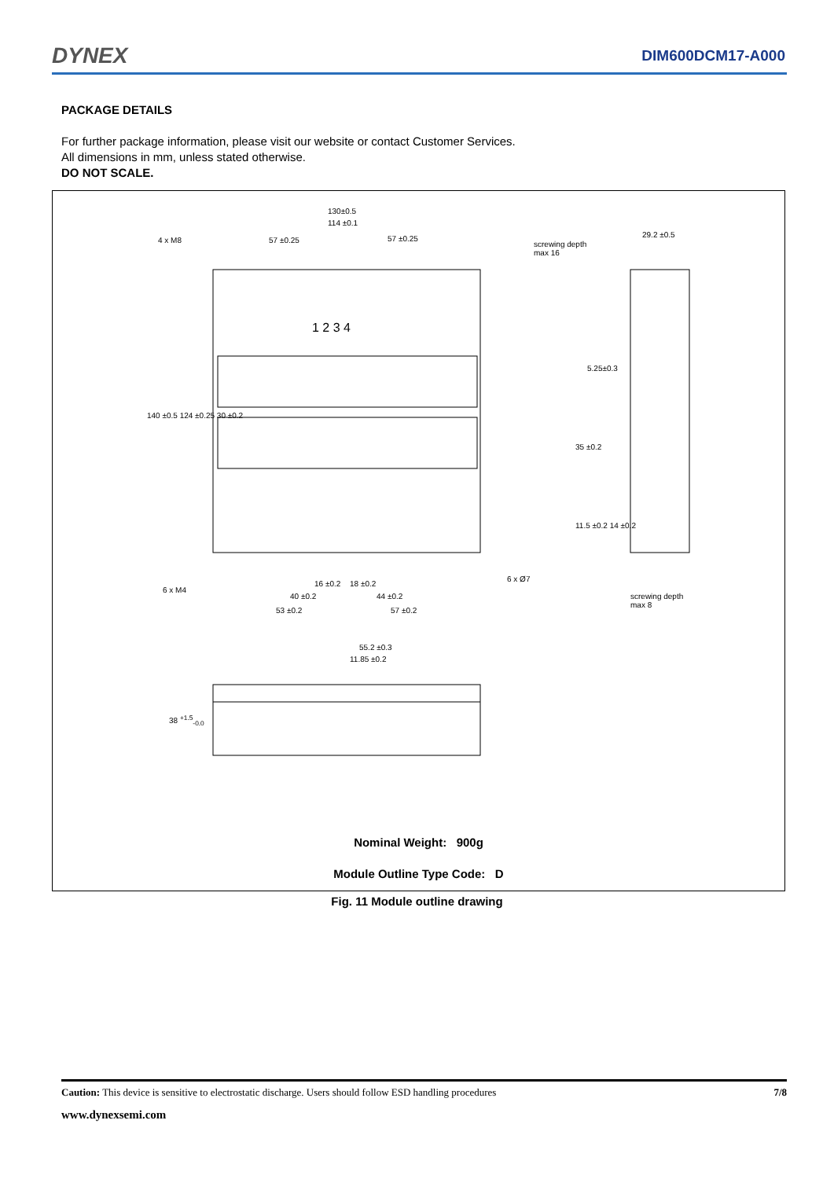DYNEX
DIM600DCM17-A000
PACKAGE DETAILS
For further package information, please visit our website or contact Customer Services.
All dimensions in mm, unless stated otherwise.
DO NOT SCALE.
130±0.5
114 ±0.1
4 x M8 57 ±0.25 57 ±0.25
screwing depth
max 16
29.2 ±0.5
140 ±0.5 124 ±0.25 30 ±0.2
5.25±0.3
35 ±0.2
11.5 ±0.2 14 ±0.2
6 x Ø7
6 x M4
16 ±0.2 18 ±0.2
40 ±0.2 44 ±0.2
53 ±0.2 57 ±0.2
screwing depth
max 8
55.2 ±0.3
11.85 ±0.2
38 <sup>+1.5</sup><sub>-0.0</sub>
1 2 3 4
Nominal Weight: 900g
Module Outline Type Code: D
Fig. 11 Module outline drawing
Caution: This device is sensitive to electrostatic discharge. Users should follow ESD handling procedures 7/8
www.dynexsemi.com